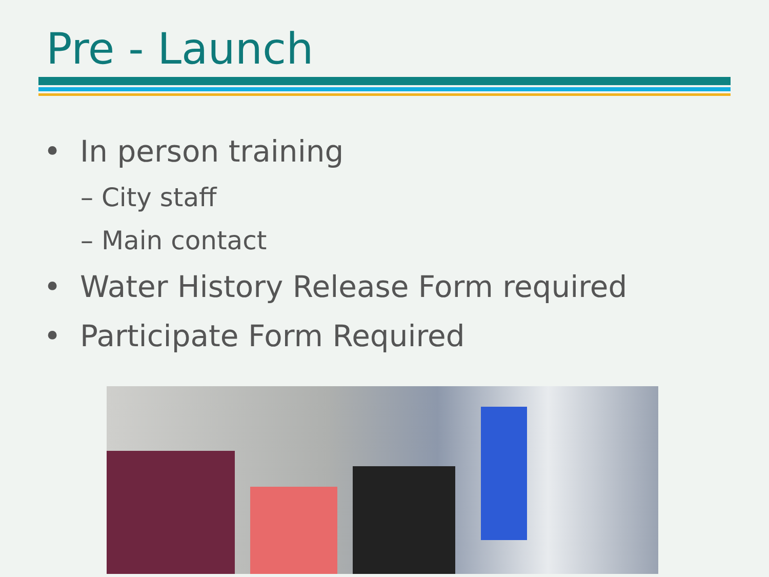Pre - Launch
• In person training
– City staff
– Main contact
• Water History Release Form required
• Participate Form Required